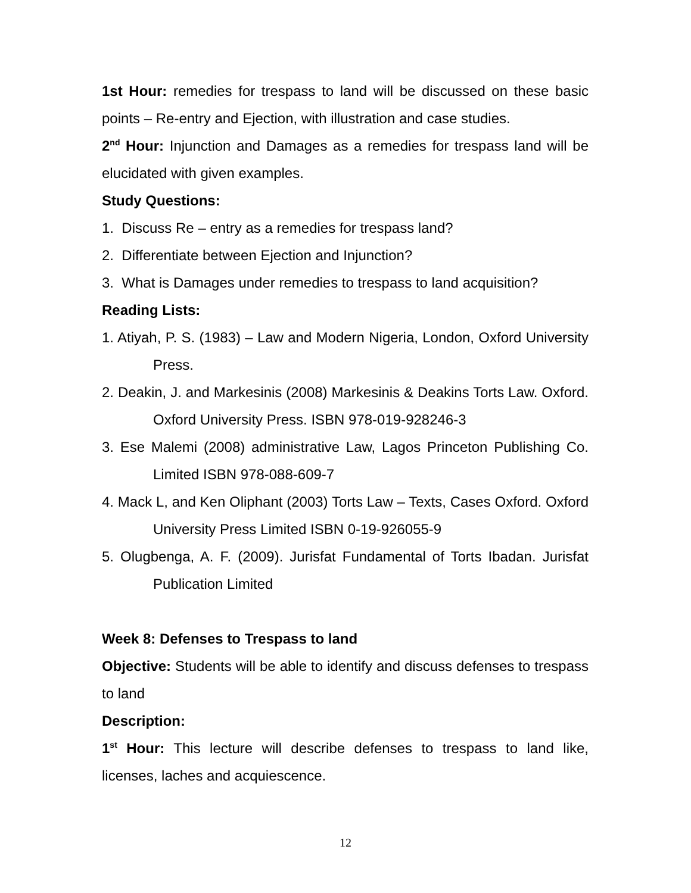1st Hour: remedies for trespass to land will be discussed on these basic points – Re-entry and Ejection, with illustration and case studies.
2<sup>nd</sup> Hour: Injunction and Damages as a remedies for trespass land will be elucidated with given examples.
Study Questions:
1. Discuss Re – entry as a remedies for trespass land?
2. Differentiate between Ejection and Injunction?
3. What is Damages under remedies to trespass to land acquisition?
Reading Lists:
1. Atiyah, P. S. (1983) – Law and Modern Nigeria, London, Oxford University Press.
2. Deakin, J. and Markesinis (2008) Markesinis & Deakins Torts Law. Oxford. Oxford University Press. ISBN 978-019-928246-3
3. Ese Malemi (2008) administrative Law, Lagos Princeton Publishing Co. Limited ISBN 978-088-609-7
4. Mack L, and Ken Oliphant (2003) Torts Law – Texts, Cases Oxford. Oxford University Press Limited ISBN 0-19-926055-9
5. Olugbenga, A. F. (2009). Jurisfat Fundamental of Torts Ibadan. Jurisfat Publication Limited
Week 8: Defenses to Trespass to land
Objective: Students will be able to identify and discuss defenses to trespass to land
Description:
1<sup>st</sup> Hour: This lecture will describe defenses to trespass to land like, licenses, laches and acquiescence.
12